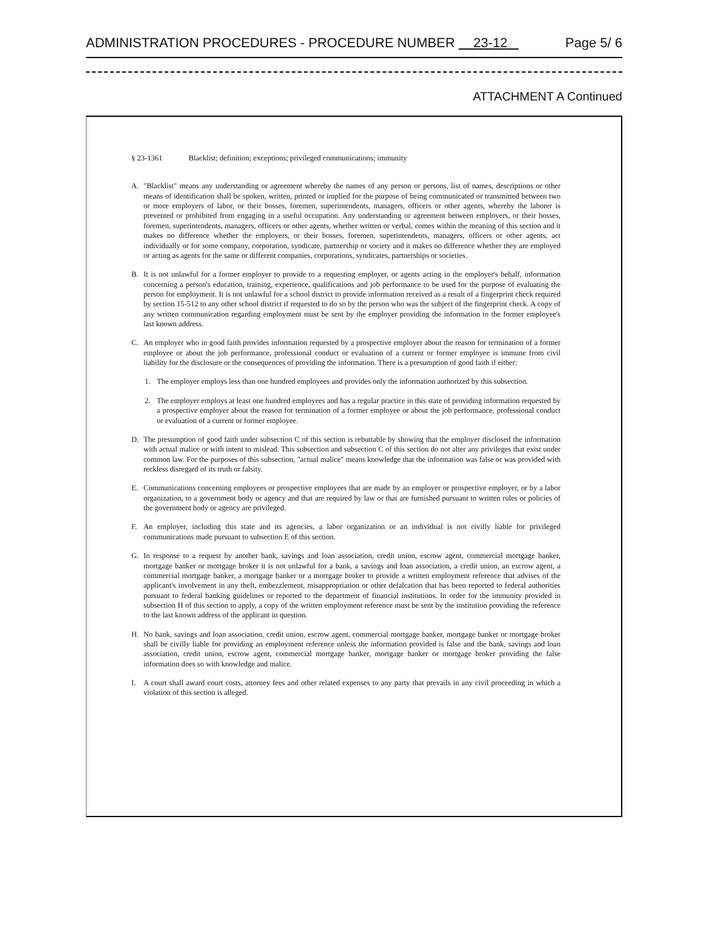ADMINISTRATION PROCEDURES - PROCEDURE NUMBER 23-12 Page 5/ 6
ATTACHMENT A Continued
§ 23-1361 Blacklist; definition; exceptions; privileged communications; immunity
A. "Blacklist" means any understanding or agreement whereby the names of any person or persons, list of names, descriptions or other means of identification shall be spoken, written, printed or implied for the purpose of being communicated or transmitted between two or more employers of labor, or their bosses, foremen, superintendents, managers, officers or other agents, whereby the laborer is prevented or prohibited from engaging in a useful occupation. Any understanding or agreement between employers, or their bosses, foremen, superintendents, managers, officers or other agents, whether written or verbal, comes within the meaning of this section and it makes no difference whether the employers, or their bosses, foremen, superintendents, managers, officers or other agents, act individually or for some company, corporation, syndicate, partnership or society and it makes no difference whether they are employed or acting as agents for the same or different companies, corporations, syndicates, partnerships or societies.
B. It is not unlawful for a former employer to provide to a requesting employer, or agents acting in the employer's behalf, information concerning a person's education, training, experience, qualifications and job performance to be used for the purpose of evaluating the person for employment. It is not unlawful for a school district to provide information received as a result of a fingerprint check required by section 15-512 to any other school district if requested to do so by the person who was the subject of the fingerprint check. A copy of any written communication regarding employment must be sent by the employer providing the information to the former employee's last known address.
C. An employer who in good faith provides information requested by a prospective employer about the reason for termination of a former employee or about the job performance, professional conduct or evaluation of a current or former employee is immune from civil liability for the disclosure or the consequences of providing the information. There is a presumption of good faith if either:
1. The employer employs less than one hundred employees and provides only the information authorized by this subsection.
2. The employer employs at least one hundred employees and has a regular practice in this state of providing information requested by a prospective employer about the reason for termination of a former employee or about the job performance, professional conduct or evaluation of a current or former employee.
D. The presumption of good faith under subsection C of this section is rebuttable by showing that the employer disclosed the information with actual malice or with intent to mislead. This subsection and subsection C of this section do not alter any privileges that exist under common law. For the purposes of this subsection, "actual malice" means knowledge that the information was false or was provided with reckless disregard of its truth or falsity.
E. Communications concerning employees or prospective employees that are made by an employer or prospective employer, or by a labor organization, to a government body or agency and that are required by law or that are furnished pursuant to written rules or policies of the government body or agency are privileged.
F. An employer, including this state and its agencies, a labor organization or an individual is not civilly liable for privileged communications made pursuant to subsection E of this section.
G. In response to a request by another bank, savings and loan association, credit union, escrow agent, commercial mortgage banker, mortgage banker or mortgage broker it is not unlawful for a bank, a savings and loan association, a credit union, an escrow agent, a commercial mortgage banker, a mortgage banker or a mortgage broker to provide a written employment reference that advises of the applicant's involvement in any theft, embezzlement, misappropriation or other defalcation that has been reported to federal authorities pursuant to federal banking guidelines or reported to the department of financial institutions. In order for the immunity provided in subsection H of this section to apply, a copy of the written employment reference must be sent by the institution providing the reference to the last known address of the applicant in question.
H. No bank, savings and loan association, credit union, escrow agent, commercial mortgage banker, mortgage banker or mortgage broker shall be civilly liable for providing an employment reference unless the information provided is false and the bank, savings and loan association, credit union, escrow agent, commercial mortgage banker, mortgage banker or mortgage broker providing the false information does so with knowledge and malice.
I. A court shall award court costs, attorney fees and other related expenses to any party that prevails in any civil proceeding in which a violation of this section is alleged.